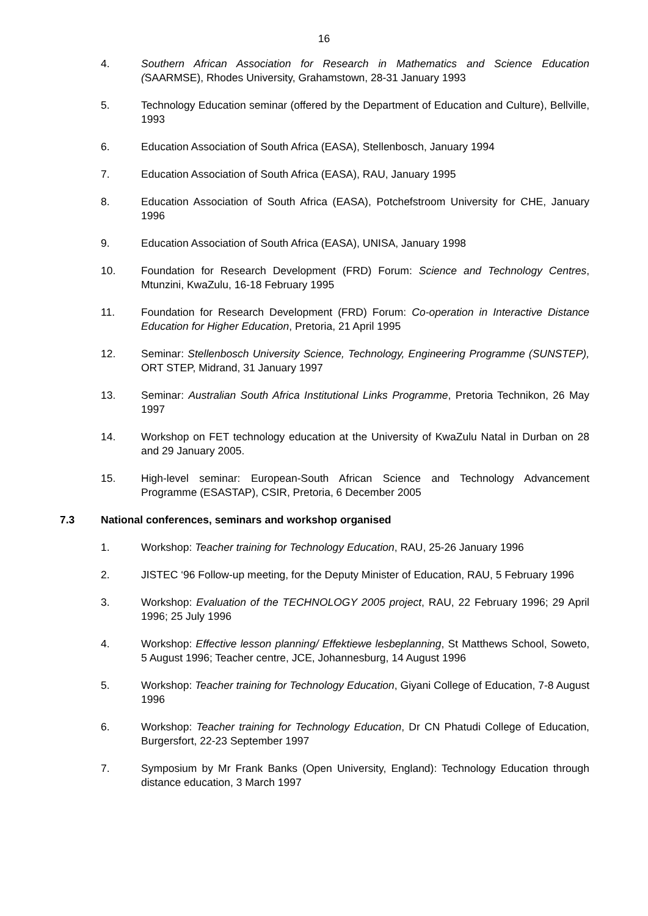16
4. Southern African Association for Research in Mathematics and Science Education (SAARMSE), Rhodes University, Grahamstown, 28-31 January 1993
5. Technology Education seminar (offered by the Department of Education and Culture), Bellville, 1993
6. Education Association of South Africa (EASA), Stellenbosch, January 1994
7. Education Association of South Africa (EASA), RAU, January 1995
8. Education Association of South Africa (EASA), Potchefstroom University for CHE, January 1996
9. Education Association of South Africa (EASA), UNISA, January 1998
10. Foundation for Research Development (FRD) Forum: Science and Technology Centres, Mtunzini, KwaZulu, 16-18 February 1995
11. Foundation for Research Development (FRD) Forum: Co-operation in Interactive Distance Education for Higher Education, Pretoria, 21 April 1995
12. Seminar: Stellenbosch University Science, Technology, Engineering Programme (SUNSTEP), ORT STEP, Midrand, 31 January 1997
13. Seminar: Australian South Africa Institutional Links Programme, Pretoria Technikon, 26 May 1997
14. Workshop on FET technology education at the University of KwaZulu Natal in Durban on 28 and 29 January 2005.
15. High-level seminar: European-South African Science and Technology Advancement Programme (ESASTAP), CSIR, Pretoria, 6 December 2005
7.3 National conferences, seminars and workshop organised
1. Workshop: Teacher training for Technology Education, RAU, 25-26 January 1996
2. JISTEC ‘96 Follow-up meeting, for the Deputy Minister of Education, RAU, 5 February 1996
3. Workshop: Evaluation of the TECHNOLOGY 2005 project, RAU, 22 February 1996; 29 April 1996; 25 July 1996
4. Workshop: Effective lesson planning/ Effektiewe lesbeplanning, St Matthews School, Soweto, 5 August 1996; Teacher centre, JCE, Johannesburg, 14 August 1996
5. Workshop: Teacher training for Technology Education, Giyani College of Education, 7-8 August 1996
6. Workshop: Teacher training for Technology Education, Dr CN Phatudi College of Education, Burgersfort, 22-23 September 1997
7. Symposium by Mr Frank Banks (Open University, England): Technology Education through distance education, 3 March 1997